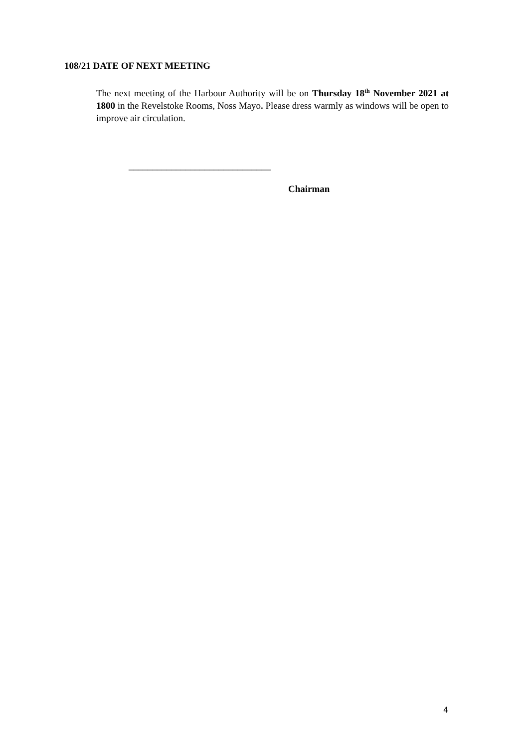108/21 DATE OF NEXT MEETING
The next meeting of the Harbour Authority will be on Thursday 18<sup>th</sup> November 2021 at 1800 in the Revelstoke Rooms, Noss Mayo. Please dress warmly as windows will be open to improve air circulation.
______________________________
Chairman
4